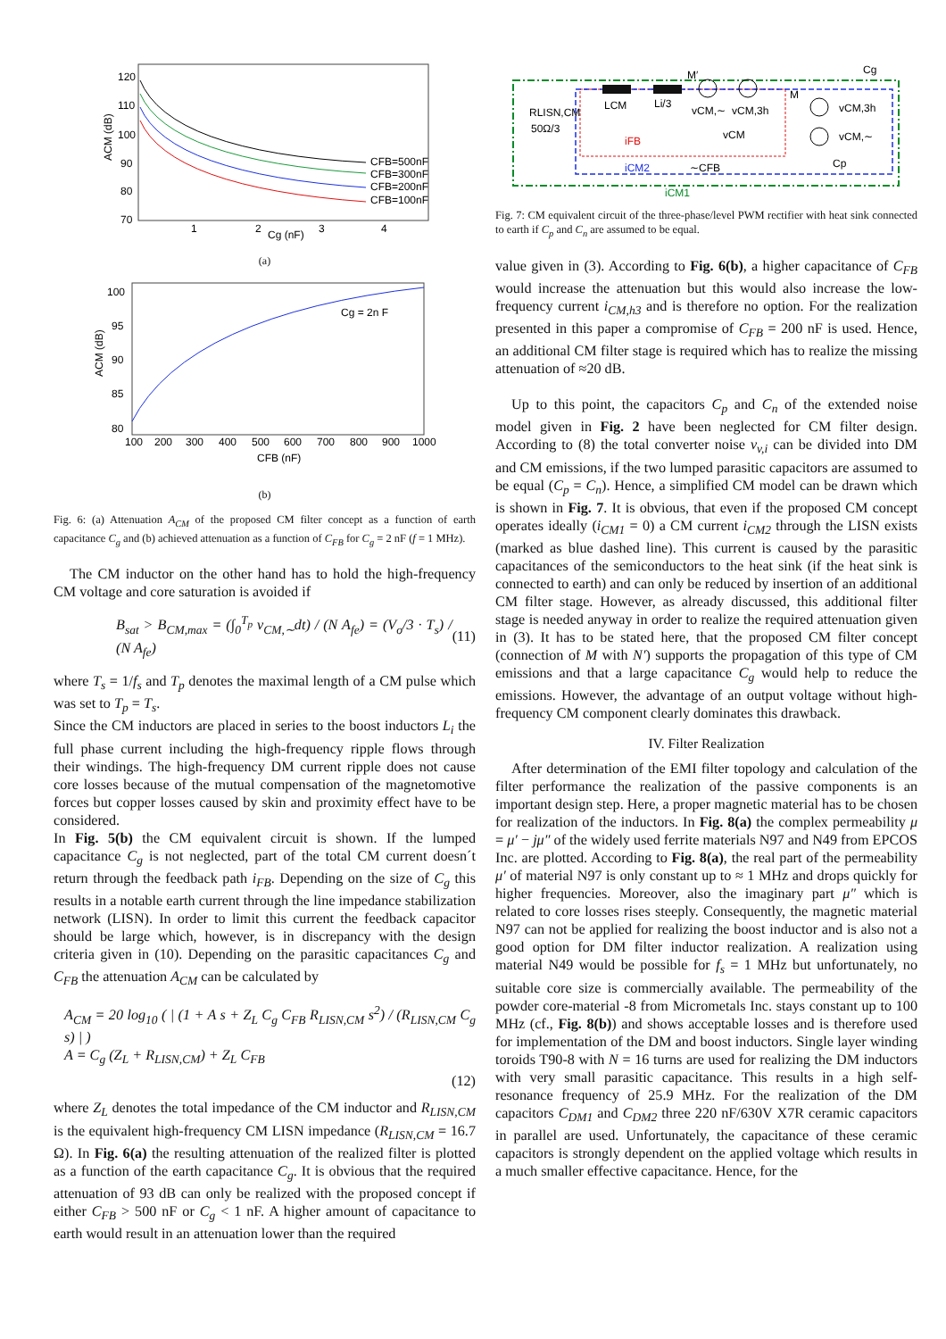120
110
100
90
80
70
1
2
3
4
Cg (nF)
ACM (dB)
CFB=500nF
CFB=300nF
CFB=200nF
CFB=100nF
(a)
100
95
90
85
80
100
200
300
400
500
600
700
800
900
1000
CFB (nF)
ACM (dB)
Cg = 2n F
(b)
Fig. 6: (a) Attenuation A<sub>CM</sub> of the proposed CM filter concept as a function of earth capacitance C<sub>g</sub> and (b) achieved attenuation as a function of C<sub>FB</sub> for C<sub>g</sub> = 2 nF (f = 1 MHz).
The CM inductor on the other hand has to hold the high-frequency CM voltage and core saturation is avoided if
B<sub>sat</sub> > B<sub>CM,max</sub> = (∫<sub>0</sub><sup>T<sub>p</sub></sup> v<sub>CM,∼</sub>dt) / (N A<sub>fe</sub>) = (V<sub>o</sub>/3 · T<sub>s</sub>) / (N A<sub>fe</sub>) (11)
where T<sub>s</sub> = 1/f<sub>s</sub> and T<sub>p</sub> denotes the maximal length of a CM pulse which was set to T<sub>p</sub> = T<sub>s</sub>.
Since the CM inductors are placed in series to the boost inductors L<sub>i</sub> the full phase current including the high-frequency ripple flows through their windings. The high-frequency DM current ripple does not cause core losses because of the mutual compensation of the magnetomotive forces but copper losses caused by skin and proximity effect have to be considered.
In Fig. 5(b) the CM equivalent circuit is shown. If the lumped capacitance C<sub>g</sub> is not neglected, part of the total CM current doesn´t return through the feedback path i<sub>FB</sub>. Depending on the size of C<sub>g</sub> this results in a notable earth current through the line impedance stabilization network (LISN). In order to limit this current the feedback capacitor should be large which, however, is in discrepancy with the design criteria given in (10). Depending on the parasitic capacitances C<sub>g</sub> and C<sub>FB</sub> the attenuation A<sub>CM</sub> can be calculated by
A<sub>CM</sub> = 20 log<sub>10</sub> ( | (1 + A s + Z<sub>L</sub> C<sub>g</sub> C<sub>FB</sub> R<sub>LISN,CM</sub> s<sup>2</sup>) / (R<sub>LISN,CM</sub> C<sub>g</sub> s) | )
A = C<sub>g</sub> (Z<sub>L</sub> + R<sub>LISN,CM</sub>) + Z<sub>L</sub> C<sub>FB</sub>
(12)
where Z<sub>L</sub> denotes the total impedance of the CM inductor and R<sub>LISN,CM</sub> is the equivalent high-frequency CM LISN impedance (R<sub>LISN,CM</sub> = 16.7 Ω). In Fig. 6(a) the resulting attenuation of the realized filter is plotted as a function of the earth capacitance C<sub>g</sub>. It is obvious that the required attenuation of 93 dB can only be realized with the proposed concept if either C<sub>FB</sub> > 500 nF or C<sub>g</sub> < 1 nF. A higher amount of capacitance to earth would result in an attenuation lower than the required
M′
Cg
RLISN,CM
50Ω/3
LCM
Li/3
vCM,∼
vCM,3h
vCM
M
vCM,3h
vCM,∼
iFB
iCM2
∼CFB
Cp
iCM1
Fig. 7: CM equivalent circuit of the three-phase/level PWM rectifier with heat sink connected to earth if C<sub>p</sub> and C<sub>n</sub> are assumed to be equal.
value given in (3). According to Fig. 6(b), a higher capacitance of C<sub>FB</sub> would increase the attenuation but this would also increase the low-frequency current i<sub>CM,h3</sub> and is therefore no option. For the realization presented in this paper a compromise of C<sub>FB</sub> = 200 nF is used. Hence, an additional CM filter stage is required which has to realize the missing attenuation of ≈20 dB.
Up to this point, the capacitors C<sub>p</sub> and C<sub>n</sub> of the extended noise model given in Fig. 2 have been neglected for CM filter design. According to (8) the total converter noise v<sub>v,i</sub> can be divided into DM and CM emissions, if the two lumped parasitic capacitors are assumed to be equal (C<sub>p</sub> = C<sub>n</sub>). Hence, a simplified CM model can be drawn which is shown in Fig. 7. It is obvious, that even if the proposed CM concept operates ideally (i<sub>CM1</sub> = 0) a CM current i<sub>CM2</sub> through the LISN exists (marked as blue dashed line). This current is caused by the parasitic capacitances of the semiconductors to the heat sink (if the heat sink is connected to earth) and can only be reduced by insertion of an additional CM filter stage. However, as already discussed, this additional filter stage is needed anyway in order to realize the required attenuation given in (3). It has to be stated here, that the proposed CM filter concept (connection of M with N′) supports the propagation of this type of CM emissions and that a large capacitance C<sub>g</sub> would help to reduce the emissions. However, the advantage of an output voltage without high-frequency CM component clearly dominates this drawback.
IV. Filter Realization
After determination of the EMI filter topology and calculation of the filter performance the realization of the passive components is an important design step. Here, a proper magnetic material has to be chosen for realization of the inductors. In Fig. 8(a) the complex permeability μ = μ′ − jμ″ of the widely used ferrite materials N97 and N49 from EPCOS Inc. are plotted. According to Fig. 8(a), the real part of the permeability μ′ of material N97 is only constant up to ≈ 1 MHz and drops quickly for higher frequencies. Moreover, also the imaginary part μ″ which is related to core losses rises steeply. Consequently, the magnetic material N97 can not be applied for realizing the boost inductor and is also not a good option for DM filter inductor realization. A realization using material N49 would be possible for f<sub>s</sub> = 1 MHz but unfortunately, no suitable core size is commercially available. The permeability of the powder core-material -8 from Micrometals Inc. stays constant up to 100 MHz (cf., Fig. 8(b)) and shows acceptable losses and is therefore used for implementation of the DM and boost inductors. Single layer winding toroids T90-8 with N = 16 turns are used for realizing the DM inductors with very small parasitic capacitance. This results in a high self-resonance frequency of 25.9 MHz. For the realization of the DM capacitors C<sub>DM1</sub> and C<sub>DM2</sub> three 220 nF/630V X7R ceramic capacitors in parallel are used. Unfortunately, the capacitance of these ceramic capacitors is strongly dependent on the applied voltage which results in a much smaller effective capacitance. Hence, for the